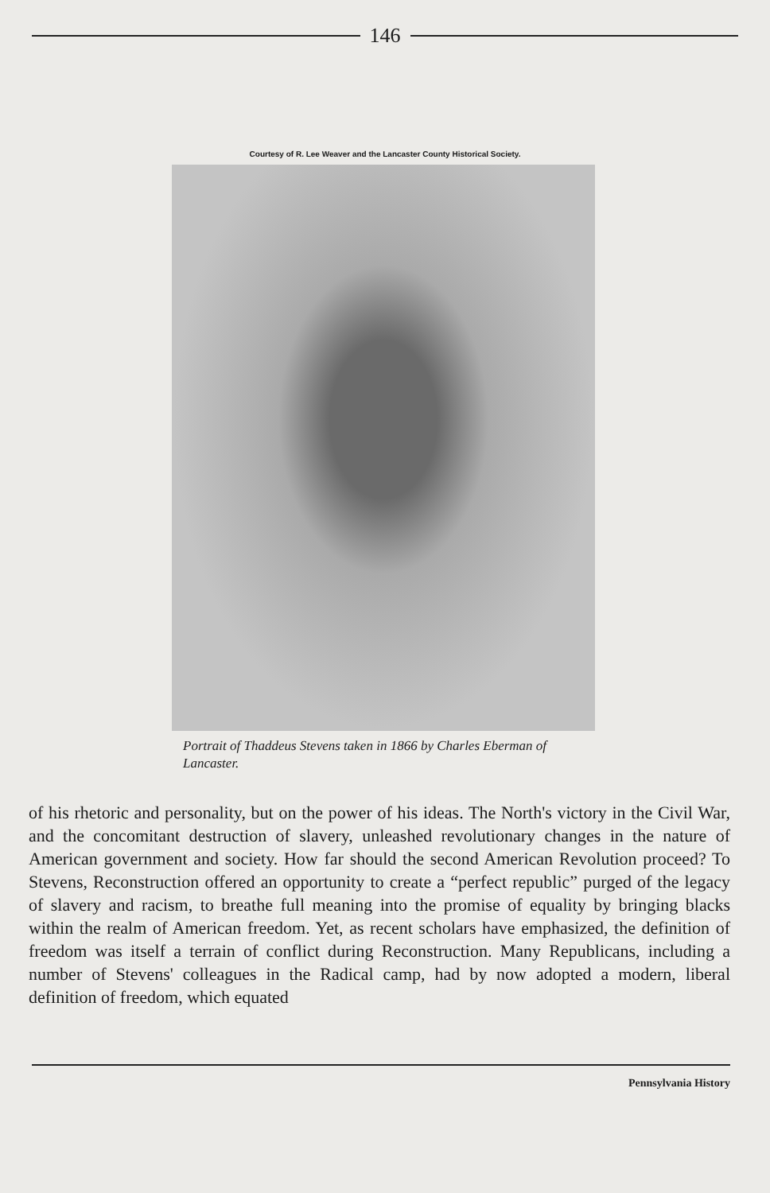146
Courtesy of R. Lee Weaver and the Lancaster County Historical Society.
Portrait of Thaddeus Stevens taken in 1866 by Charles Eberman of Lancaster.
of his rhetoric and personality, but on the power of his ideas. The North's victory in the Civil War, and the concomitant destruction of slavery, unleashed revolutionary changes in the nature of American government and society. How far should the second American Revolution proceed? To Stevens, Reconstruction offered an opportunity to create a “perfect republic” purged of the legacy of slavery and racism, to breathe full meaning into the promise of equality by bringing blacks within the realm of American freedom. Yet, as recent scholars have emphasized, the definition of freedom was itself a terrain of conflict during Reconstruction. Many Republicans, including a number of Stevens' colleagues in the Radical camp, had by now adopted a modern, liberal definition of freedom, which equated
Pennsylvania History